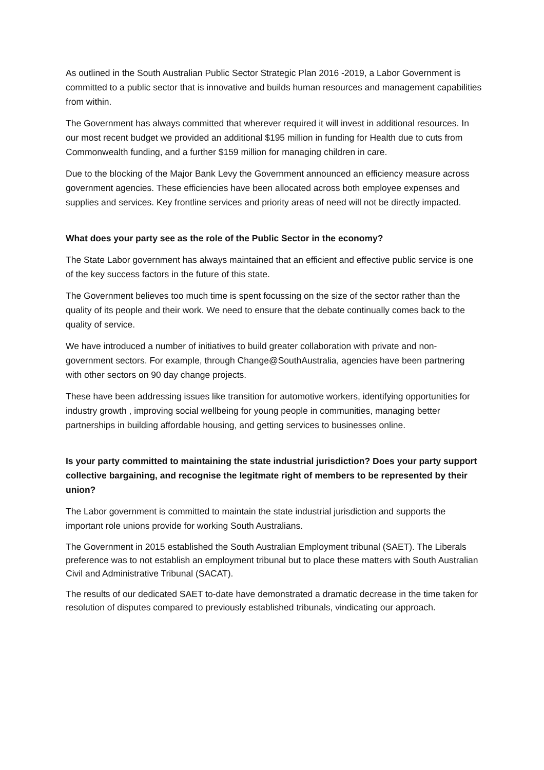As outlined in the South Australian Public Sector Strategic Plan 2016 -2019, a Labor Government is committed to a public sector that is innovative and builds human resources and management capabilities from within.
The Government has always committed that wherever required it will invest in additional resources. In our most recent budget we provided an additional $195 million in funding for Health due to cuts from Commonwealth funding, and a further $159 million for managing children in care.
Due to the blocking of the Major Bank Levy the Government announced an efficiency measure across government agencies. These efficiencies have been allocated across both employee expenses and supplies and services. Key frontline services and priority areas of need will not be directly impacted.
What does your party see as the role of the Public Sector in the economy?
The State Labor government has always maintained that an efficient and effective public service is one of the key success factors in the future of this state.
The Government believes too much time is spent focussing on the size of the sector rather than the quality of its people and their work. We need to ensure that the debate continually comes back to the quality of service.
We have introduced a number of initiatives to build greater collaboration with private and non-government sectors. For example, through Change@SouthAustralia, agencies have been partnering with other sectors on 90 day change projects.
These have been addressing issues like transition for automotive workers, identifying opportunities for industry growth , improving social wellbeing for young people in communities, managing better partnerships in building affordable housing, and getting services to businesses online.
Is your party committed to maintaining the state industrial jurisdiction? Does your party support collective bargaining, and recognise the legitmate right of members to be represented by their union?
The Labor government is committed to maintain the state industrial jurisdiction and supports the important role unions provide for working South Australians.
The Government in 2015 established the South Australian Employment tribunal (SAET). The Liberals preference was to not establish an employment tribunal but to place these matters with South Australian Civil and Administrative Tribunal (SACAT).
The results of our dedicated SAET to-date have demonstrated a dramatic decrease in the time taken for resolution of disputes compared to previously established tribunals, vindicating our approach.